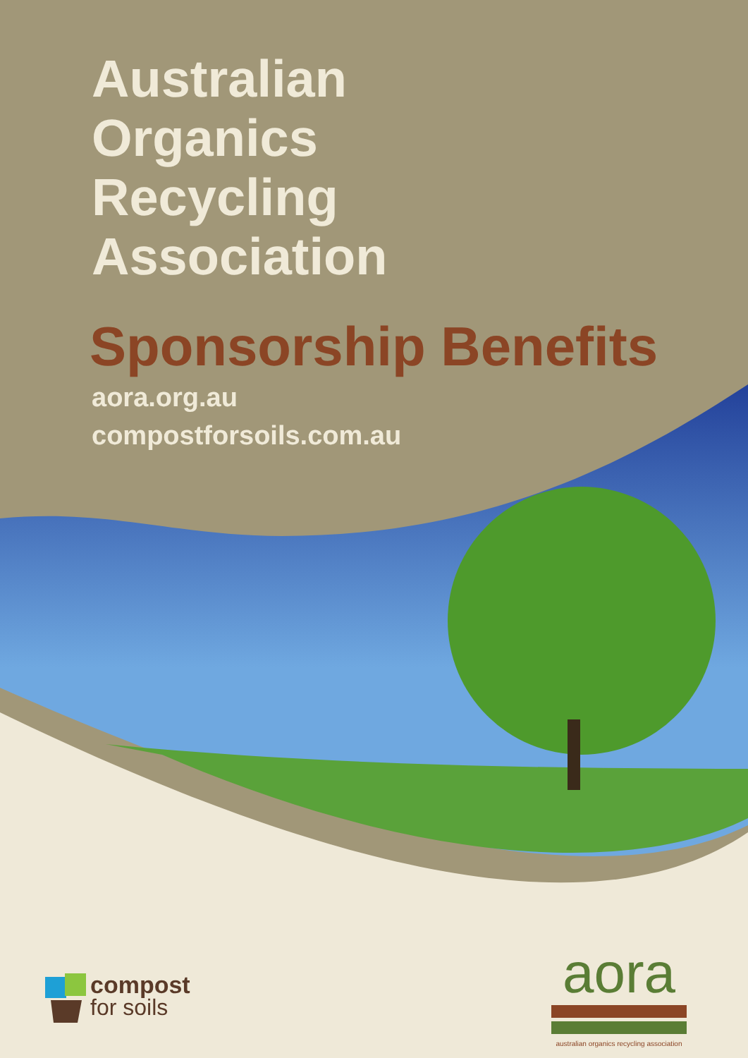Australian
Organics
Recycling
Association
Sponsorship Benefits
aora.org.au
compostforsoils.com.au
compost
for soils
aora
australian organics recycling association